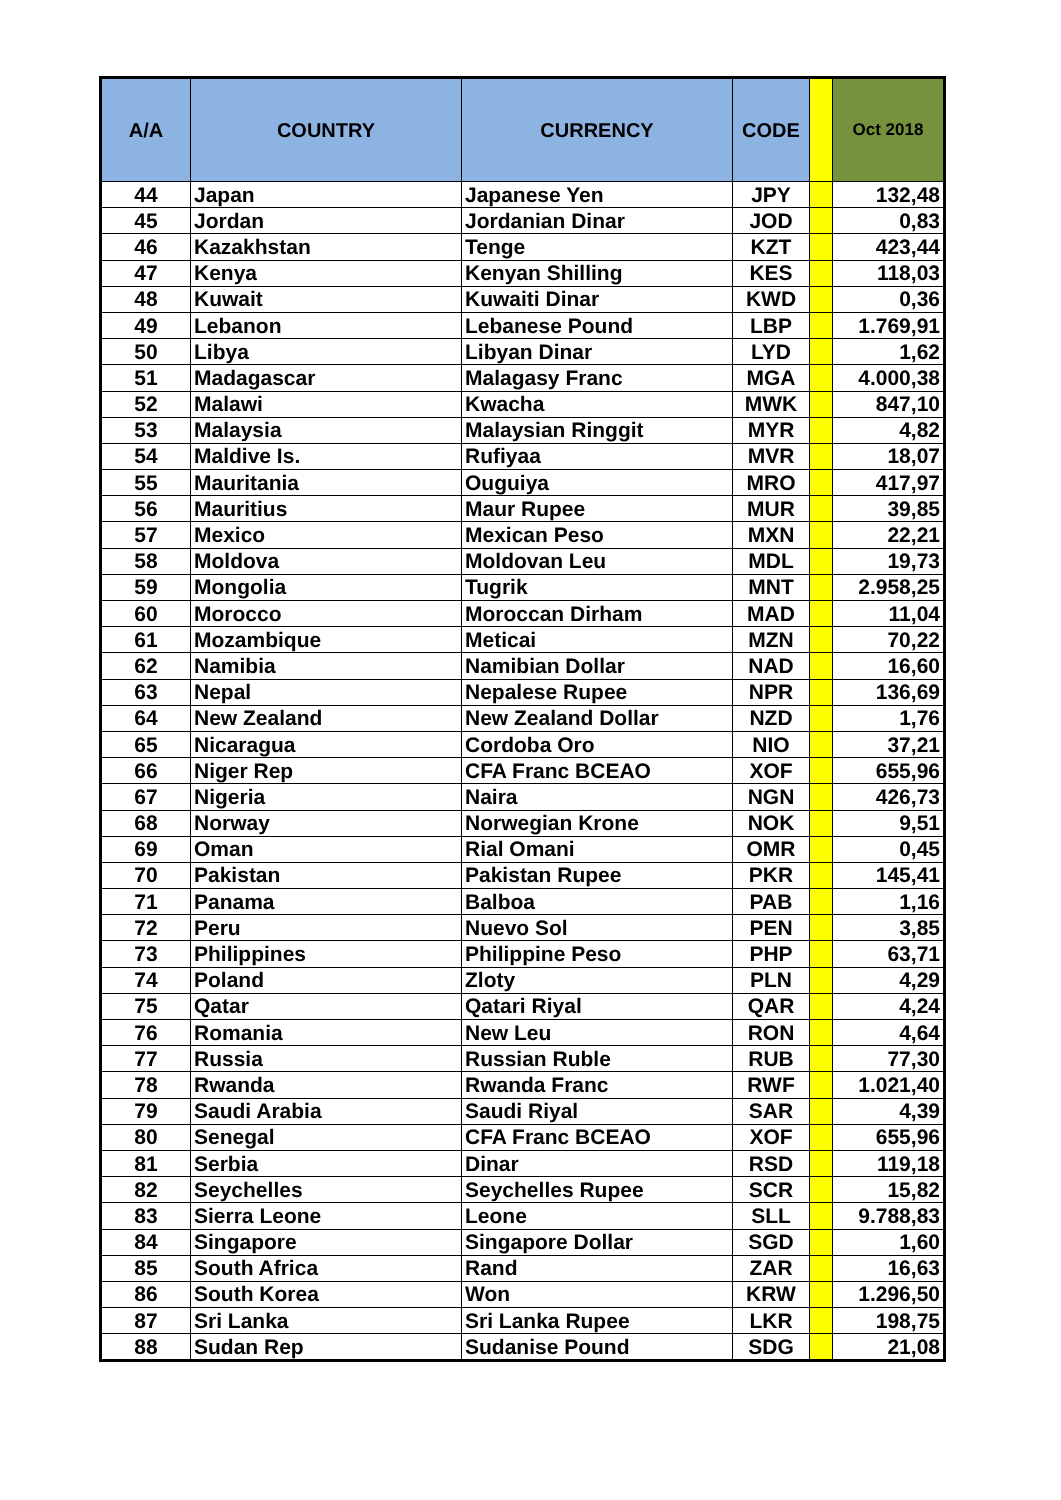| A/A | COUNTRY | CURRENCY | CODE | | Oct 2018 |
| --- | --- | --- | --- | --- | --- |
| 44 | Japan | Japanese Yen | JPY | | 132,48 |
| 45 | Jordan | Jordanian Dinar | JOD | | 0,83 |
| 46 | Kazakhstan | Tenge | KZT | | 423,44 |
| 47 | Kenya | Kenyan Shilling | KES | | 118,03 |
| 48 | Kuwait | Kuwaiti Dinar | KWD | | 0,36 |
| 49 | Lebanon | Lebanese Pound | LBP | | 1.769,91 |
| 50 | Libya | Libyan Dinar | LYD | | 1,62 |
| 51 | Madagascar | Malagasy Franc | MGA | | 4.000,38 |
| 52 | Malawi | Kwacha | MWK | | 847,10 |
| 53 | Malaysia | Malaysian Ringgit | MYR | | 4,82 |
| 54 | Maldive Is. | Rufiyaa | MVR | | 18,07 |
| 55 | Mauritania | Ouguiya | MRO | | 417,97 |
| 56 | Mauritius | Maur Rupee | MUR | | 39,85 |
| 57 | Mexico | Mexican Peso | MXN | | 22,21 |
| 58 | Moldova | Moldovan Leu | MDL | | 19,73 |
| 59 | Mongolia | Tugrik | MNT | | 2.958,25 |
| 60 | Morocco | Moroccan Dirham | MAD | | 11,04 |
| 61 | Mozambique | Meticai | MZN | | 70,22 |
| 62 | Namibia | Namibian Dollar | NAD | | 16,60 |
| 63 | Nepal | Nepalese Rupee | NPR | | 136,69 |
| 64 | New Zealand | New Zealand Dollar | NZD | | 1,76 |
| 65 | Nicaragua | Cordoba Oro | NIO | | 37,21 |
| 66 | Niger Rep | CFA Franc BCEAO | XOF | | 655,96 |
| 67 | Nigeria | Naira | NGN | | 426,73 |
| 68 | Norway | Norwegian Krone | NOK | | 9,51 |
| 69 | Oman | Rial Omani | OMR | | 0,45 |
| 70 | Pakistan | Pakistan Rupee | PKR | | 145,41 |
| 71 | Panama | Balboa | PAB | | 1,16 |
| 72 | Peru | Nuevo Sol | PEN | | 3,85 |
| 73 | Philippines | Philippine Peso | PHP | | 63,71 |
| 74 | Poland | Zloty | PLN | | 4,29 |
| 75 | Qatar | Qatari Riyal | QAR | | 4,24 |
| 76 | Romania | New Leu | RON | | 4,64 |
| 77 | Russia | Russian Ruble | RUB | | 77,30 |
| 78 | Rwanda | Rwanda Franc | RWF | | 1.021,40 |
| 79 | Saudi Arabia | Saudi Riyal | SAR | | 4,39 |
| 80 | Senegal | CFA Franc BCEAO | XOF | | 655,96 |
| 81 | Serbia | Dinar | RSD | | 119,18 |
| 82 | Seychelles | Seychelles Rupee | SCR | | 15,82 |
| 83 | Sierra Leone | Leone | SLL | | 9.788,83 |
| 84 | Singapore | Singapore Dollar | SGD | | 1,60 |
| 85 | South Africa | Rand | ZAR | | 16,63 |
| 86 | South Korea | Won | KRW | | 1.296,50 |
| 87 | Sri Lanka | Sri Lanka Rupee | LKR | | 198,75 |
| 88 | Sudan Rep | Sudanise Pound | SDG | | 21,08 |